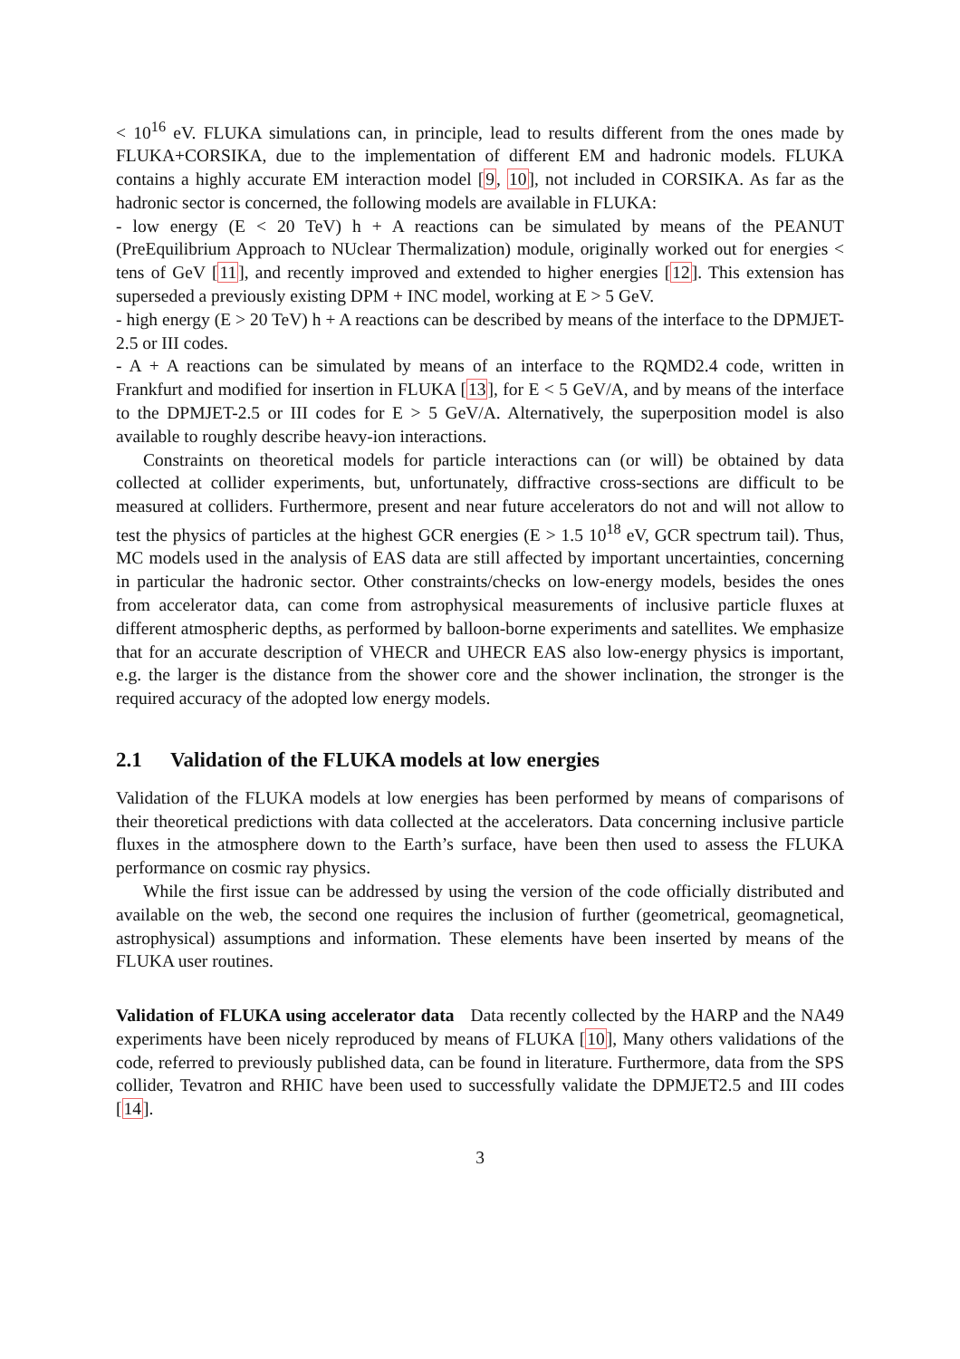< 10<sup>16</sup> eV. FLUKA simulations can, in principle, lead to results different from the ones made by FLUKA+CORSIKA, due to the implementation of different EM and hadronic models. FLUKA contains a highly accurate EM interaction model [9, 10], not included in CORSIKA. As far as the hadronic sector is concerned, the following models are available in FLUKA:
- low energy (E < 20 TeV) h + A reactions can be simulated by means of the PEANUT (PreEquilibrium Approach to NUclear Thermalization) module, originally worked out for energies < tens of GeV [11], and recently improved and extended to higher energies [12]. This extension has superseded a previously existing DPM + INC model, working at E > 5 GeV.
- high energy (E > 20 TeV) h + A reactions can be described by means of the interface to the DPMJET-2.5 or III codes.
- A + A reactions can be simulated by means of an interface to the RQMD2.4 code, written in Frankfurt and modified for insertion in FLUKA [13], for E < 5 GeV/A, and by means of the interface to the DPMJET-2.5 or III codes for E > 5 GeV/A. Alternatively, the superposition model is also available to roughly describe heavy-ion interactions.
Constraints on theoretical models for particle interactions can (or will) be obtained by data collected at collider experiments, but, unfortunately, diffractive cross-sections are difficult to be measured at colliders. Furthermore, present and near future accelerators do not and will not allow to test the physics of particles at the highest GCR energies (E > 1.5 10<sup>18</sup> eV, GCR spectrum tail). Thus, MC models used in the analysis of EAS data are still affected by important uncertainties, concerning in particular the hadronic sector. Other constraints/checks on low-energy models, besides the ones from accelerator data, can come from astrophysical measurements of inclusive particle fluxes at different atmospheric depths, as performed by balloon-borne experiments and satellites. We emphasize that for an accurate description of VHECR and UHECR EAS also low-energy physics is important, e.g. the larger is the distance from the shower core and the shower inclination, the stronger is the required accuracy of the adopted low energy models.
2.1 Validation of the FLUKA models at low energies
Validation of the FLUKA models at low energies has been performed by means of comparisons of their theoretical predictions with data collected at the accelerators. Data concerning inclusive particle fluxes in the atmosphere down to the Earth’s surface, have been then used to assess the FLUKA performance on cosmic ray physics.
While the first issue can be addressed by using the version of the code officially distributed and available on the web, the second one requires the inclusion of further (geometrical, geomagnetical, astrophysical) assumptions and information. These elements have been inserted by means of the FLUKA user routines.
Validation of FLUKA using accelerator data Data recently collected by the HARP and the NA49 experiments have been nicely reproduced by means of FLUKA [10], Many others validations of the code, referred to previously published data, can be found in literature. Furthermore, data from the SPS collider, Tevatron and RHIC have been used to successfully validate the DPMJET2.5 and III codes [14].
3